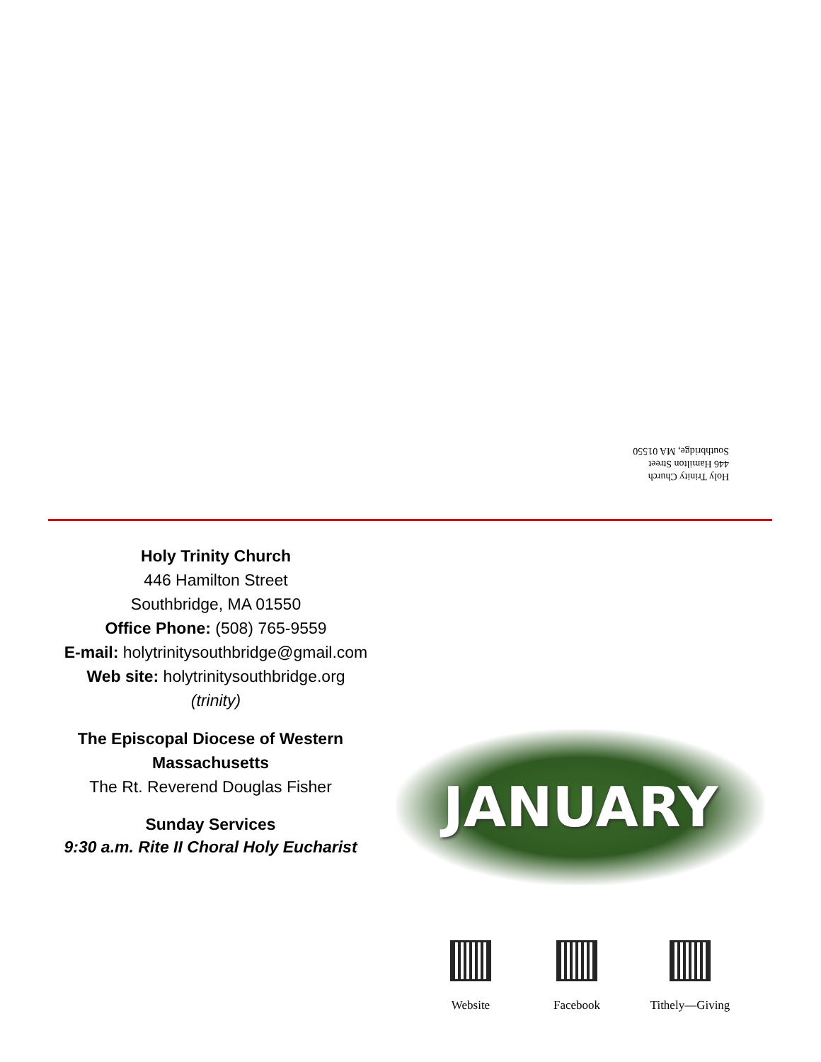Holy Trinity Church
446 Hamilton Street
Southbridge, MA 01550
Holy Trinity Church
446 Hamilton Street
Southbridge, MA 01550
Office Phone: (508) 765-9559
E-mail: holytrinitysouthbridge@gmail.com
Web site: holytrinitysouthbridge.org
(trinity)
The Episcopal Diocese of Western Massachusetts
The Rt. Reverend Douglas Fisher
Sunday Services
9:30 a.m. Rite II Choral Holy Eucharist
JANUARY
Website Facebook Tithely—Giving